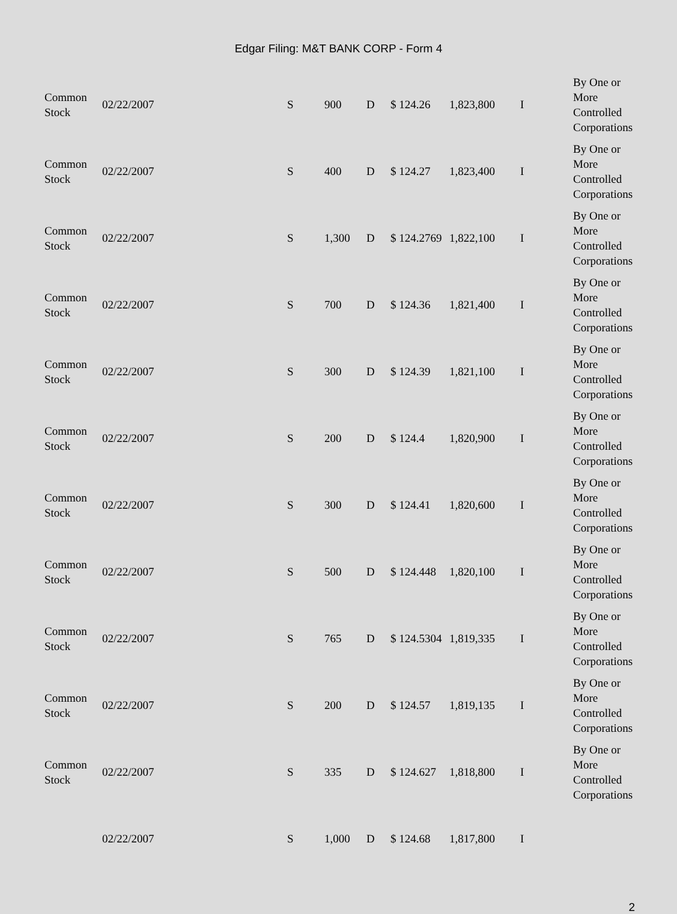Edgar Filing: M&T BANK CORP - Form 4
| Common Stock | 02/22/2007 | S | 900 | D | $ 124.26 | 1,823,800 | I | By One or More Controlled Corporations |
| Common Stock | 02/22/2007 | S | 400 | D | $ 124.27 | 1,823,400 | I | By One or More Controlled Corporations |
| Common Stock | 02/22/2007 | S | 1,300 | D | $ 124.2769 | 1,822,100 | I | By One or More Controlled Corporations |
| Common Stock | 02/22/2007 | S | 700 | D | $ 124.36 | 1,821,400 | I | By One or More Controlled Corporations |
| Common Stock | 02/22/2007 | S | 300 | D | $ 124.39 | 1,821,100 | I | By One or More Controlled Corporations |
| Common Stock | 02/22/2007 | S | 200 | D | $ 124.4 | 1,820,900 | I | By One or More Controlled Corporations |
| Common Stock | 02/22/2007 | S | 300 | D | $ 124.41 | 1,820,600 | I | By One or More Controlled Corporations |
| Common Stock | 02/22/2007 | S | 500 | D | $ 124.448 | 1,820,100 | I | By One or More Controlled Corporations |
| Common Stock | 02/22/2007 | S | 765 | D | $ 124.5304 | 1,819,335 | I | By One or More Controlled Corporations |
| Common Stock | 02/22/2007 | S | 200 | D | $ 124.57 | 1,819,135 | I | By One or More Controlled Corporations |
| Common Stock | 02/22/2007 | S | 335 | D | $ 124.627 | 1,818,800 | I | By One or More Controlled Corporations |
| | 02/22/2007 | S | 1,000 | D | $ 124.68 | 1,817,800 | I | |
2